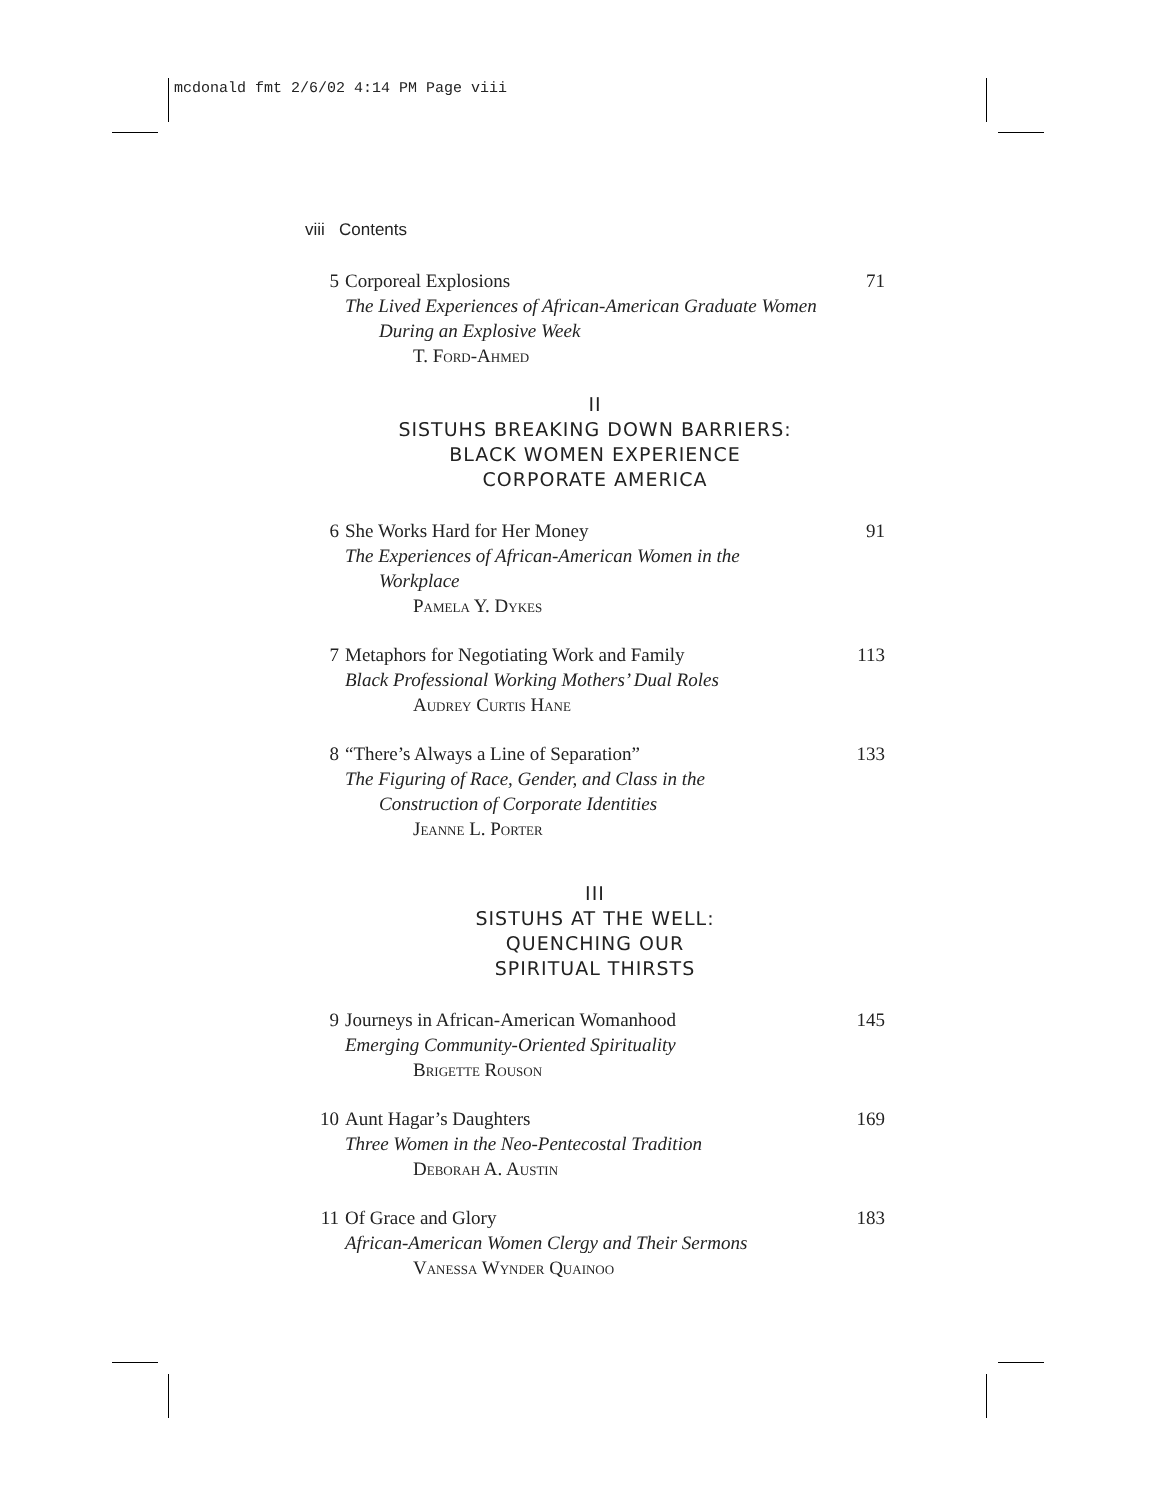mcdonald fmt 2/6/02 4:14 PM Page viii
viii Contents
5 Corporeal Explosions
The Lived Experiences of African-American Graduate Women
During an Explosive Week
T. Ford-Ahmed
71
II
SISTUHS BREAKING DOWN BARRIERS:
BLACK WOMEN EXPERIENCE
CORPORATE AMERICA
6 She Works Hard for Her Money
The Experiences of African-American Women in the
Workplace
Pamela Y. Dykes
91
7 Metaphors for Negotiating Work and Family
Black Professional Working Mothers’ Dual Roles
Audrey Curtis Hane
113
8 “There’s Always a Line of Separation”
The Figuring of Race, Gender, and Class in the
Construction of Corporate Identities
Jeanne L. Porter
133
III
SISTUHS AT THE WELL:
QUENCHING OUR
SPIRITUAL THIRSTS
9 Journeys in African-American Womanhood
Emerging Community-Oriented Spirituality
Brigette Rouson
145
10 Aunt Hagar’s Daughters
Three Women in the Neo-Pentecostal Tradition
Deborah A. Austin
169
11 Of Grace and Glory
African-American Women Clergy and Their Sermons
Vanessa Wynder Quainoo
183